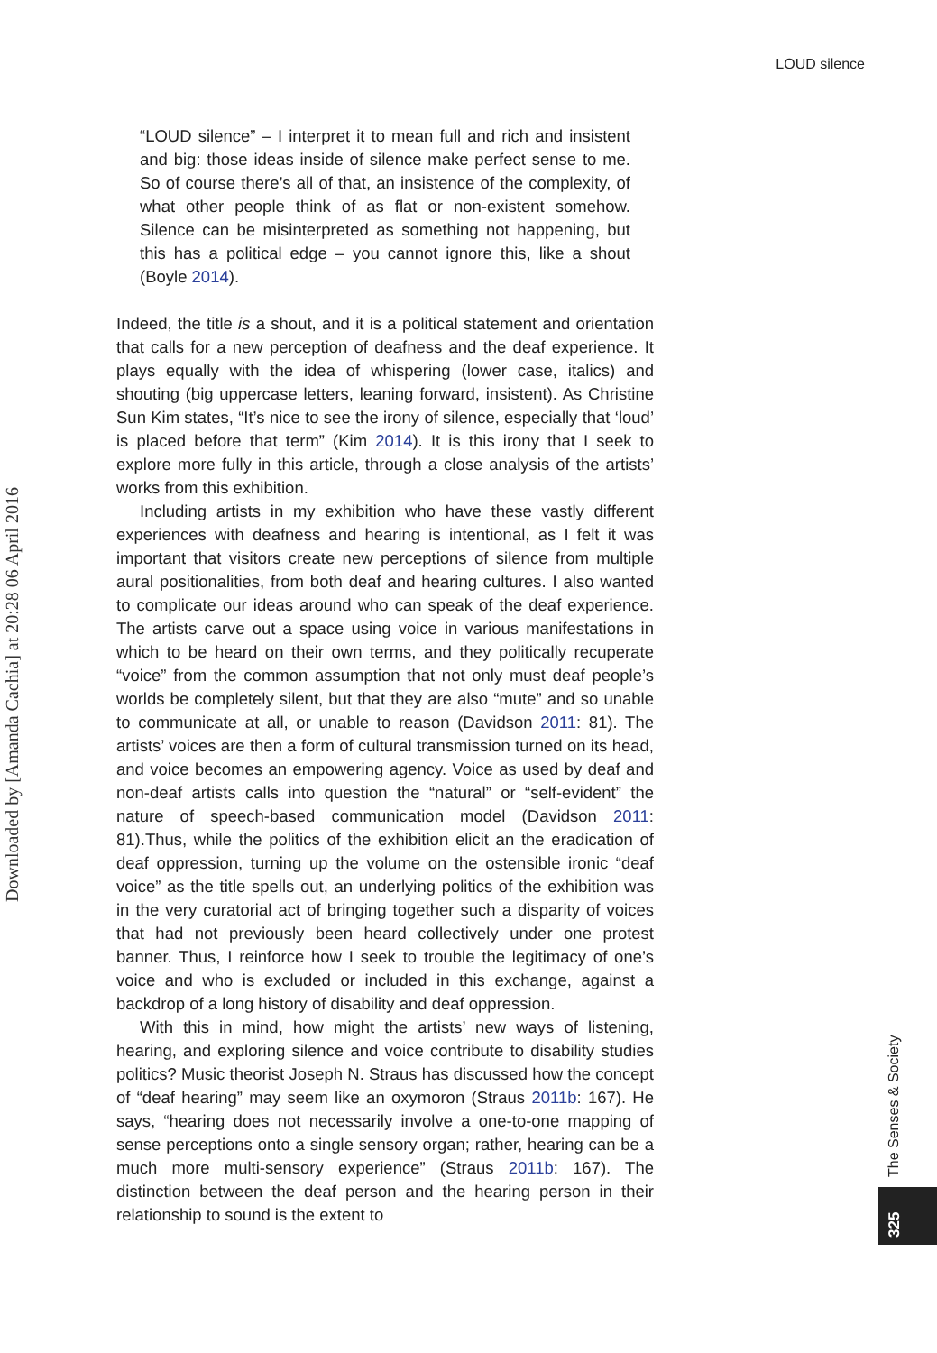LOUD silence
Downloaded by [Amanda Cachia] at 20:28 06 April 2016
“LOUD silence” – I interpret it to mean full and rich and insistent and big: those ideas inside of silence make perfect sense to me. So of course there’s all of that, an insistence of the complexity, of what other people think of as flat or non-existent somehow. Silence can be misinterpreted as something not happening, but this has a political edge – you cannot ignore this, like a shout (Boyle 2014).
Indeed, the title is a shout, and it is a political statement and orientation that calls for a new perception of deafness and the deaf experience. It plays equally with the idea of whispering (lower case, italics) and shouting (big uppercase letters, leaning forward, insistent). As Christine Sun Kim states, “It’s nice to see the irony of silence, especially that ‘loud’ is placed before that term” (Kim 2014). It is this irony that I seek to explore more fully in this article, through a close analysis of the artists’ works from this exhibition.
Including artists in my exhibition who have these vastly different experiences with deafness and hearing is intentional, as I felt it was important that visitors create new perceptions of silence from multiple aural positionalities, from both deaf and hearing cultures. I also wanted to complicate our ideas around who can speak of the deaf experience. The artists carve out a space using voice in various manifestations in which to be heard on their own terms, and they politically recuperate “voice” from the common assumption that not only must deaf people’s worlds be completely silent, but that they are also “mute” and so unable to communicate at all, or unable to reason (Davidson 2011: 81). The artists’ voices are then a form of cultural transmission turned on its head, and voice becomes an empowering agency. Voice as used by deaf and non-deaf artists calls into question the “natural” or “self-evident” the nature of speech-based communication model (Davidson 2011: 81).Thus, while the politics of the exhibition elicit an the eradication of deaf oppression, turning up the volume on the ostensible ironic “deaf voice” as the title spells out, an underlying politics of the exhibition was in the very curatorial act of bringing together such a disparity of voices that had not previously been heard collectively under one protest banner. Thus, I reinforce how I seek to trouble the legitimacy of one’s voice and who is excluded or included in this exchange, against a backdrop of a long history of disability and deaf oppression.
With this in mind, how might the artists’ new ways of listening, hearing, and exploring silence and voice contribute to disability studies politics? Music theorist Joseph N. Straus has discussed how the concept of “deaf hearing” may seem like an oxymoron (Straus 2011b: 167). He says, “hearing does not necessarily involve a one-to-one mapping of sense perceptions onto a single sensory organ; rather, hearing can be a much more multi-sensory experience” (Straus 2011b: 167). The distinction between the deaf person and the hearing person in their relationship to sound is the extent to
The Senses & Society
325